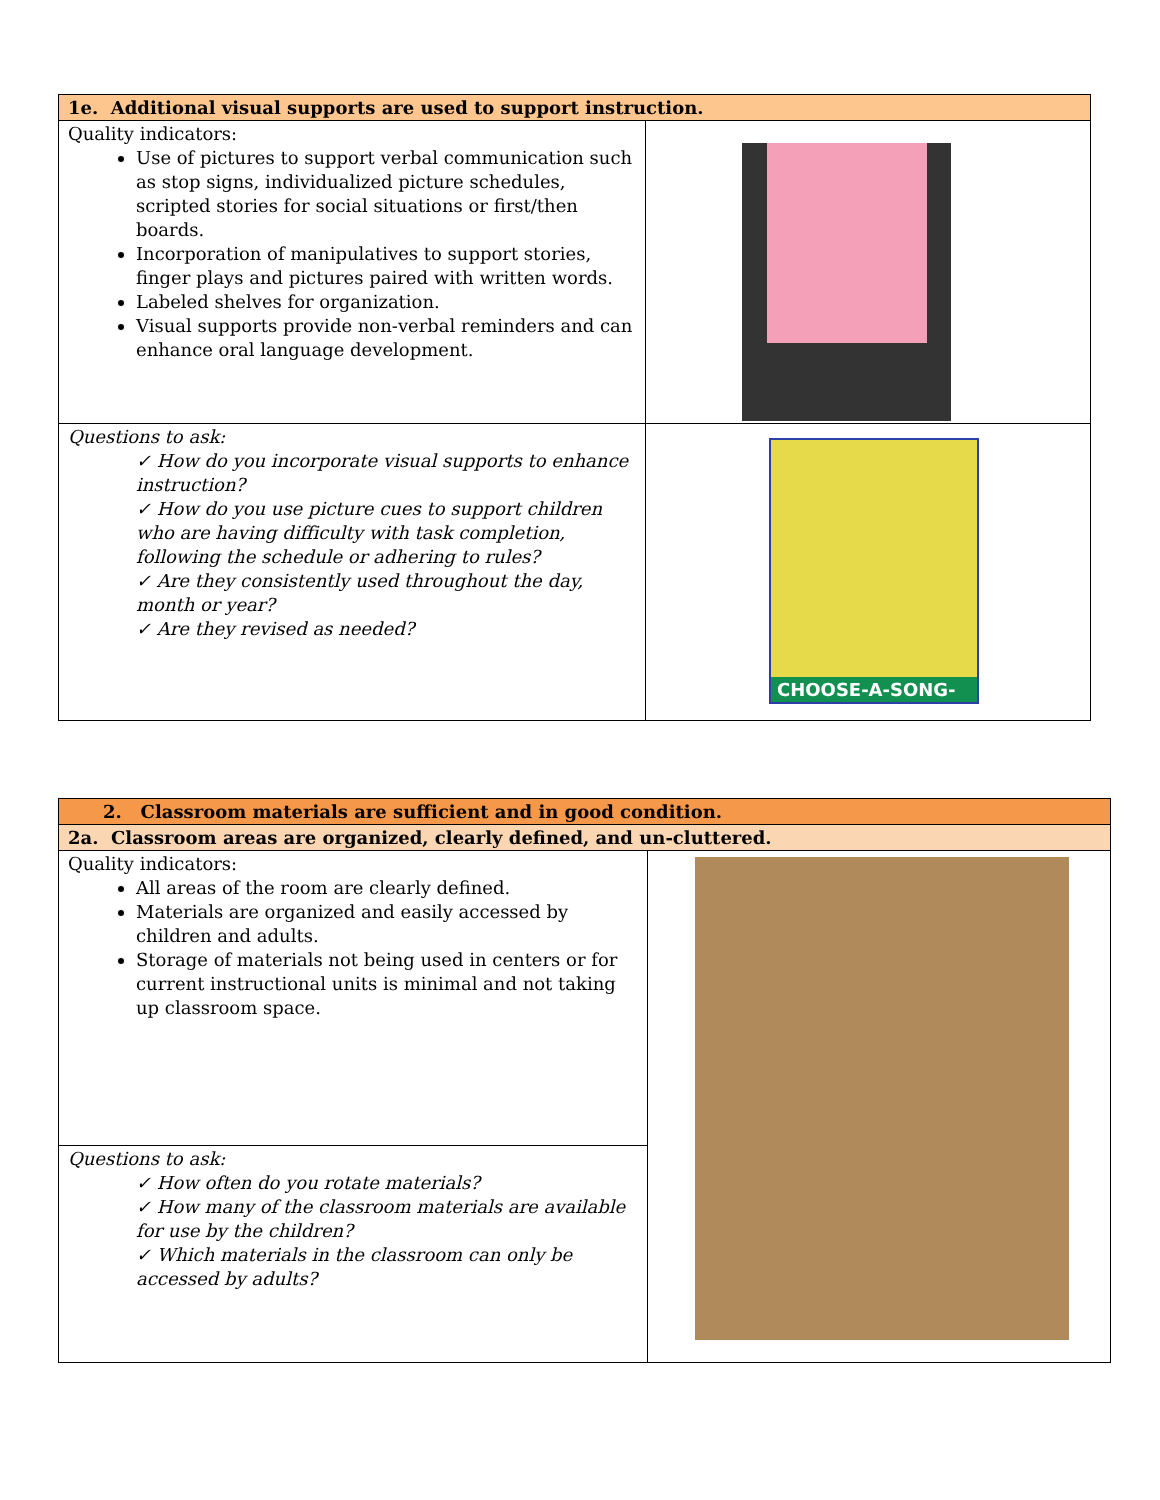| 1e. Additional visual supports are used to support instruction. | |
| Quality indicators: Use of pictures to support verbal communication such as stop signs, individualized picture schedules, scripted stories for social situations or first/then boards. Incorporation of manipulatives to support stories, finger plays and pictures paired with written words. Labeled shelves for organization. Visual supports provide non-verbal reminders and can enhance oral language development. | |
| Questions to ask: ✓ How do you incorporate visual supports to enhance instruction? ✓ How do you use picture cues to support children who are having difficulty with task completion, following the schedule or adhering to rules? ✓ Are they consistently used throughout the day, month or year? ✓ Are they revised as needed? | CHOOSE-A-SONG- |
| 2. Classroom materials are sufficient and in good condition. | |
| 2a. Classroom areas are organized, clearly defined, and un-cluttered. | |
| Quality indicators: All areas of the room are clearly defined. Materials are organized and easily accessed by children and adults. Storage of materials not being used in centers or for current instructional units is minimal and not taking up classroom space. | |
| Questions to ask: ✓ How often do you rotate materials? ✓ How many of the classroom materials are available for use by the children? ✓ Which materials in the classroom can only be accessed by adults? | |